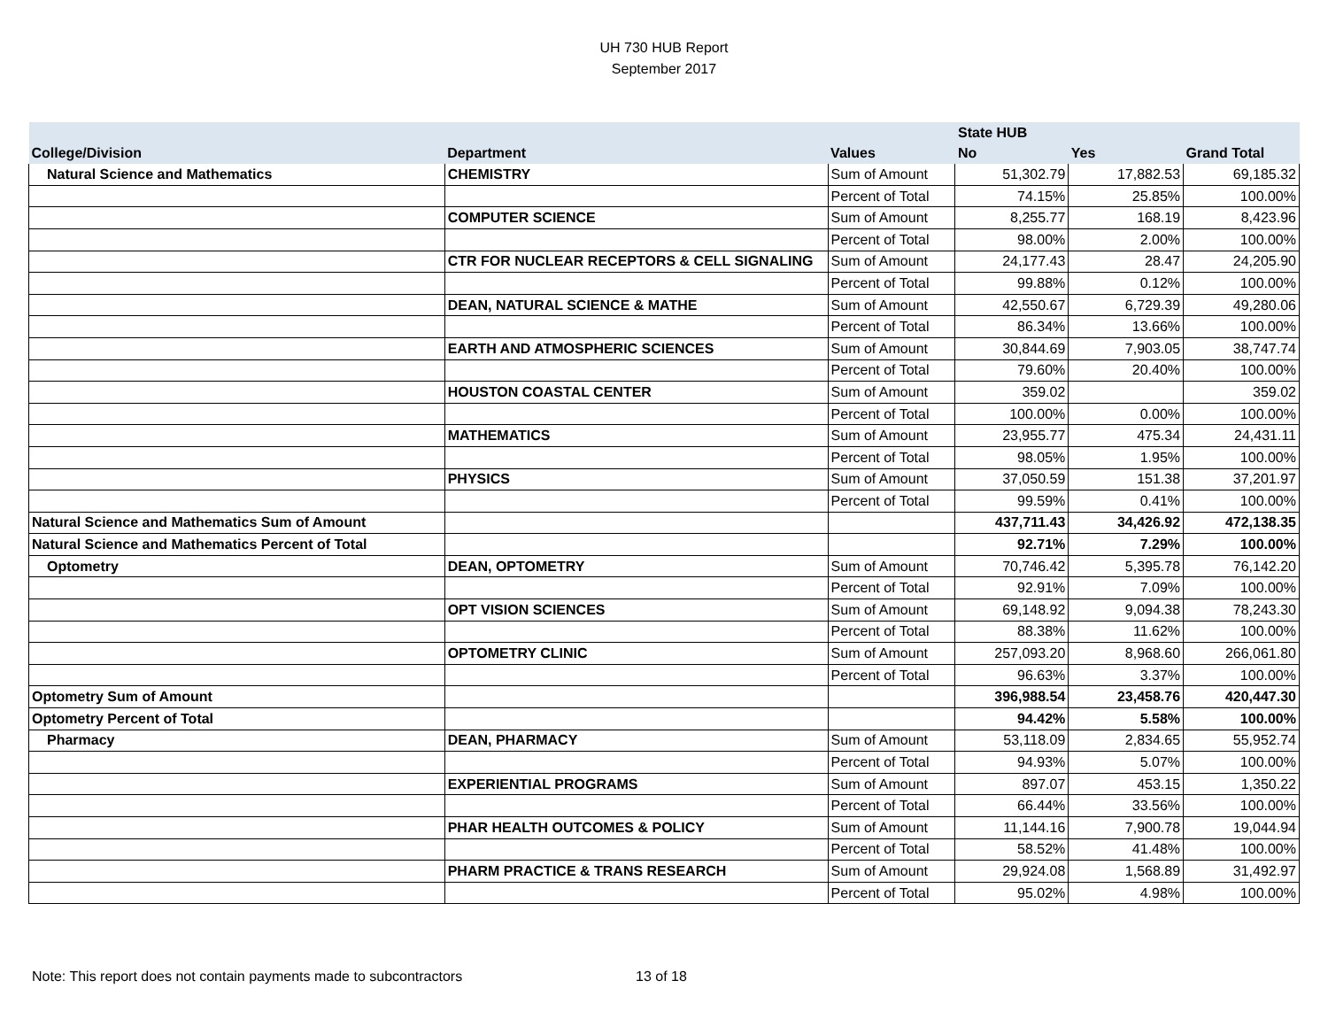UH 730 HUB Report
September 2017
| | | | State HUB | | |
| --- | --- | --- | --- | --- | --- |
| College/Division | Department | Values | No | Yes | Grand Total |
| Natural Science and Mathematics | CHEMISTRY | Sum of Amount | 51,302.79 | 17,882.53 | 69,185.32 |
| | | Percent of Total | 74.15% | 25.85% | 100.00% |
| | COMPUTER SCIENCE | Sum of Amount | 8,255.77 | 168.19 | 8,423.96 |
| | | Percent of Total | 98.00% | 2.00% | 100.00% |
| | CTR FOR NUCLEAR RECEPTORS & CELL SIGNALING | Sum of Amount | 24,177.43 | 28.47 | 24,205.90 |
| | | Percent of Total | 99.88% | 0.12% | 100.00% |
| | DEAN, NATURAL SCIENCE & MATHE | Sum of Amount | 42,550.67 | 6,729.39 | 49,280.06 |
| | | Percent of Total | 86.34% | 13.66% | 100.00% |
| | EARTH AND ATMOSPHERIC SCIENCES | Sum of Amount | 30,844.69 | 7,903.05 | 38,747.74 |
| | | Percent of Total | 79.60% | 20.40% | 100.00% |
| | HOUSTON COASTAL CENTER | Sum of Amount | 359.02 | | 359.02 |
| | | Percent of Total | 100.00% | 0.00% | 100.00% |
| | MATHEMATICS | Sum of Amount | 23,955.77 | 475.34 | 24,431.11 |
| | | Percent of Total | 98.05% | 1.95% | 100.00% |
| | PHYSICS | Sum of Amount | 37,050.59 | 151.38 | 37,201.97 |
| | | Percent of Total | 99.59% | 0.41% | 100.00% |
| Natural Science and Mathematics Sum of Amount | | | 437,711.43 | 34,426.92 | 472,138.35 |
| Natural Science and Mathematics Percent of Total | | | 92.71% | 7.29% | 100.00% |
| Optometry | DEAN, OPTOMETRY | Sum of Amount | 70,746.42 | 5,395.78 | 76,142.20 |
| | | Percent of Total | 92.91% | 7.09% | 100.00% |
| | OPT VISION SCIENCES | Sum of Amount | 69,148.92 | 9,094.38 | 78,243.30 |
| | | Percent of Total | 88.38% | 11.62% | 100.00% |
| | OPTOMETRY CLINIC | Sum of Amount | 257,093.20 | 8,968.60 | 266,061.80 |
| | | Percent of Total | 96.63% | 3.37% | 100.00% |
| Optometry Sum of Amount | | | 396,988.54 | 23,458.76 | 420,447.30 |
| Optometry Percent of Total | | | 94.42% | 5.58% | 100.00% |
| Pharmacy | DEAN, PHARMACY | Sum of Amount | 53,118.09 | 2,834.65 | 55,952.74 |
| | | Percent of Total | 94.93% | 5.07% | 100.00% |
| | EXPERIENTIAL PROGRAMS | Sum of Amount | 897.07 | 453.15 | 1,350.22 |
| | | Percent of Total | 66.44% | 33.56% | 100.00% |
| | PHAR HEALTH OUTCOMES & POLICY | Sum of Amount | 11,144.16 | 7,900.78 | 19,044.94 |
| | | Percent of Total | 58.52% | 41.48% | 100.00% |
| | PHARM PRACTICE & TRANS RESEARCH | Sum of Amount | 29,924.08 | 1,568.89 | 31,492.97 |
| | | Percent of Total | 95.02% | 4.98% | 100.00% |
Note: This report does not contain payments made to subcontractors
13 of 18